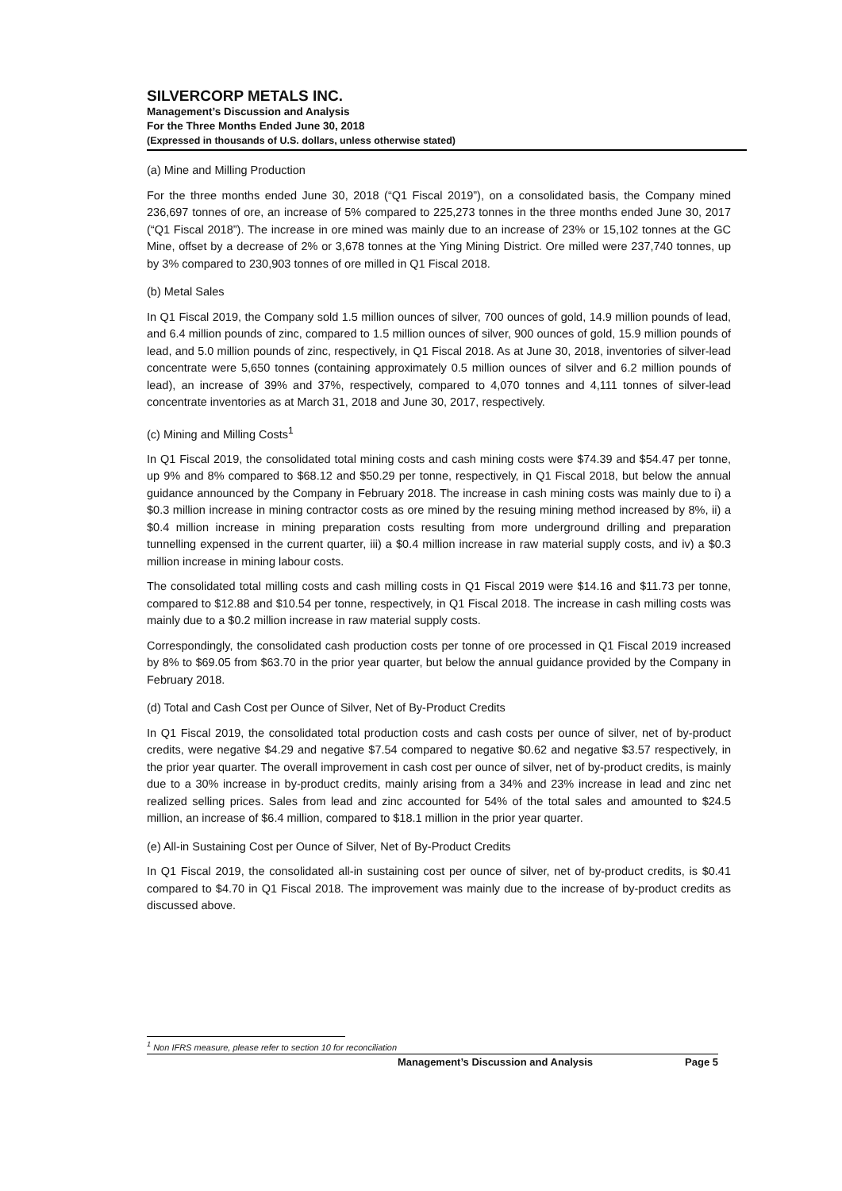SILVERCORP METALS INC.
Management’s Discussion and Analysis
For the Three Months Ended June 30, 2018
(Expressed in thousands of U.S. dollars, unless otherwise stated)
(a) Mine and Milling Production
For the three months ended June 30, 2018 (“Q1 Fiscal 2019”), on a consolidated basis, the Company mined 236,697 tonnes of ore, an increase of 5% compared to 225,273 tonnes in the three months ended June 30, 2017 (“Q1 Fiscal 2018”). The increase in ore mined was mainly due to an increase of 23% or 15,102 tonnes at the GC Mine, offset by a decrease of 2% or 3,678 tonnes at the Ying Mining District. Ore milled were 237,740 tonnes, up by 3% compared to 230,903 tonnes of ore milled in Q1 Fiscal 2018.
(b) Metal Sales
In Q1 Fiscal 2019, the Company sold 1.5 million ounces of silver, 700 ounces of gold, 14.9 million pounds of lead, and 6.4 million pounds of zinc, compared to 1.5 million ounces of silver, 900 ounces of gold, 15.9 million pounds of lead, and 5.0 million pounds of zinc, respectively, in Q1 Fiscal 2018. As at June 30, 2018, inventories of silver-lead concentrate were 5,650 tonnes (containing approximately 0.5 million ounces of silver and 6.2 million pounds of lead), an increase of 39% and 37%, respectively, compared to 4,070 tonnes and 4,111 tonnes of silver-lead concentrate inventories as at March 31, 2018 and June 30, 2017, respectively.
(c) Mining and Milling Costs<sup>1</sup>
In Q1 Fiscal 2019, the consolidated total mining costs and cash mining costs were $74.39 and $54.47 per tonne, up 9% and 8% compared to $68.12 and $50.29 per tonne, respectively, in Q1 Fiscal 2018, but below the annual guidance announced by the Company in February 2018. The increase in cash mining costs was mainly due to i) a $0.3 million increase in mining contractor costs as ore mined by the resuing mining method increased by 8%, ii) a $0.4 million increase in mining preparation costs resulting from more underground drilling and preparation tunnelling expensed in the current quarter, iii) a $0.4 million increase in raw material supply costs, and iv) a $0.3 million increase in mining labour costs.
The consolidated total milling costs and cash milling costs in Q1 Fiscal 2019 were $14.16 and $11.73 per tonne, compared to $12.88 and $10.54 per tonne, respectively, in Q1 Fiscal 2018. The increase in cash milling costs was mainly due to a $0.2 million increase in raw material supply costs.
Correspondingly, the consolidated cash production costs per tonne of ore processed in Q1 Fiscal 2019 increased by 8% to $69.05 from $63.70 in the prior year quarter, but below the annual guidance provided by the Company in February 2018.
(d) Total and Cash Cost per Ounce of Silver, Net of By-Product Credits
In Q1 Fiscal 2019, the consolidated total production costs and cash costs per ounce of silver, net of by-product credits, were negative $4.29 and negative $7.54 compared to negative $0.62 and negative $3.57 respectively, in the prior year quarter. The overall improvement in cash cost per ounce of silver, net of by-product credits, is mainly due to a 30% increase in by-product credits, mainly arising from a 34% and 23% increase in lead and zinc net realized selling prices. Sales from lead and zinc accounted for 54% of the total sales and amounted to $24.5 million, an increase of $6.4 million, compared to $18.1 million in the prior year quarter.
(e) All-in Sustaining Cost per Ounce of Silver, Net of By-Product Credits
In Q1 Fiscal 2019, the consolidated all-in sustaining cost per ounce of silver, net of by-product credits, is $0.41 compared to $4.70 in Q1 Fiscal 2018. The improvement was mainly due to the increase of by-product credits as discussed above.
<sup>1</sup> Non IFRS measure, please refer to section 10 for reconciliation
Management’s Discussion and Analysis Page 5